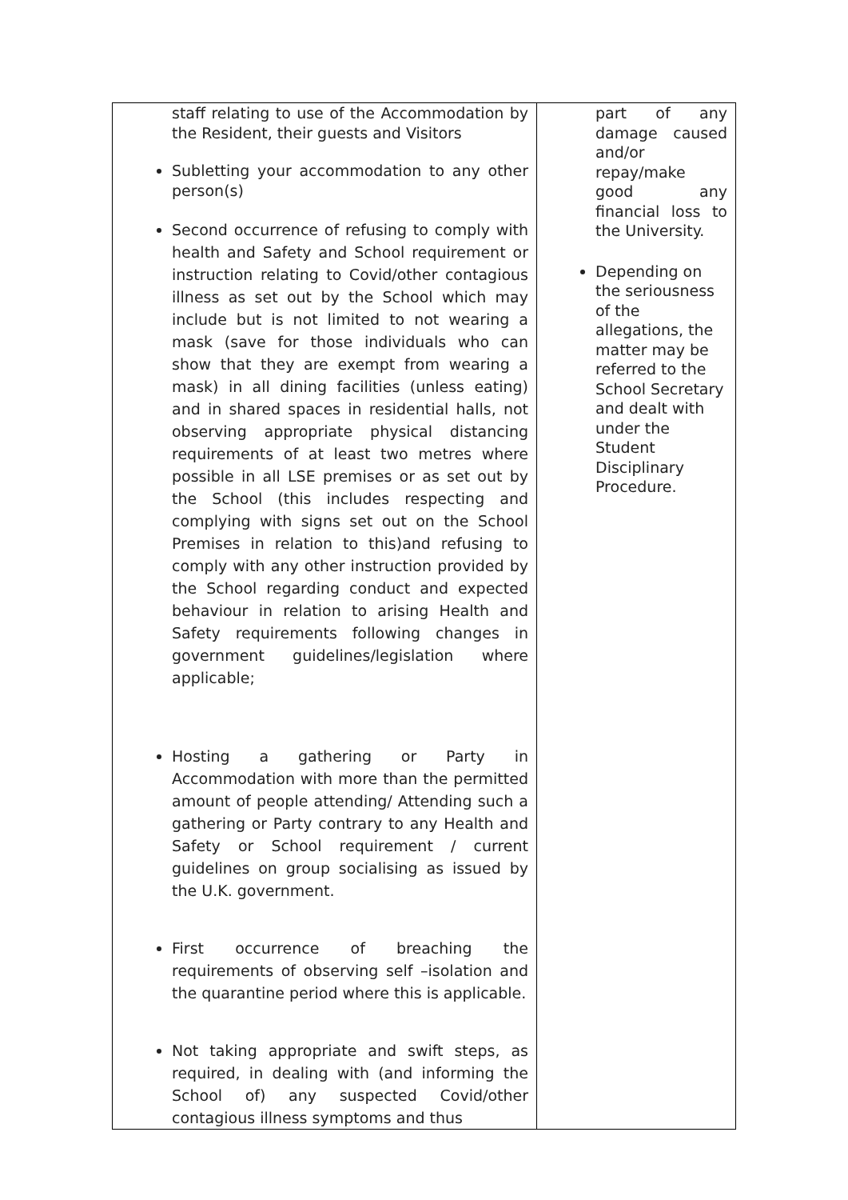| staff relating to use of the Accommodation by the Resident, their guests and Visitors Subletting your accommodation to any other person(s) Second occurrence of refusing to comply with health and Safety and School requirement or instruction relating to Covid/other contagious illness as set out by the School which may include but is not limited to not wearing a mask (save for those individuals who can show that they are exempt from wearing a mask) in all dining facilities (unless eating) and in shared spaces in residential halls, not observing appropriate physical distancing requirements of at least two metres where possible in all LSE premises or as set out by the School (this includes respecting and complying with signs set out on the School Premises in relation to this)and refusing to comply with any other instruction provided by the School regarding conduct and expected behaviour in relation to arising Health and Safety requirements following changes in government guidelines/legislation where applicable; Hosting a gathering or Party in Accommodation with more than the permitted amount of people attending/ Attending such a gathering or Party contrary to any Health and Safety or School requirement / current guidelines on group socialising as issued by the U.K. government. First occurrence of breaching the requirements of observing self –isolation and the quarantine period where this is applicable. Not taking appropriate and swift steps, as required, in dealing with (and informing the School of) any suspected Covid/other contagious illness symptoms and thus | part of any damage caused and/or repay/make good any financial loss to the University. Depending on the seriousness of the allegations, the matter may be referred to the School Secretary and dealt with under the Student Disciplinary Procedure. |